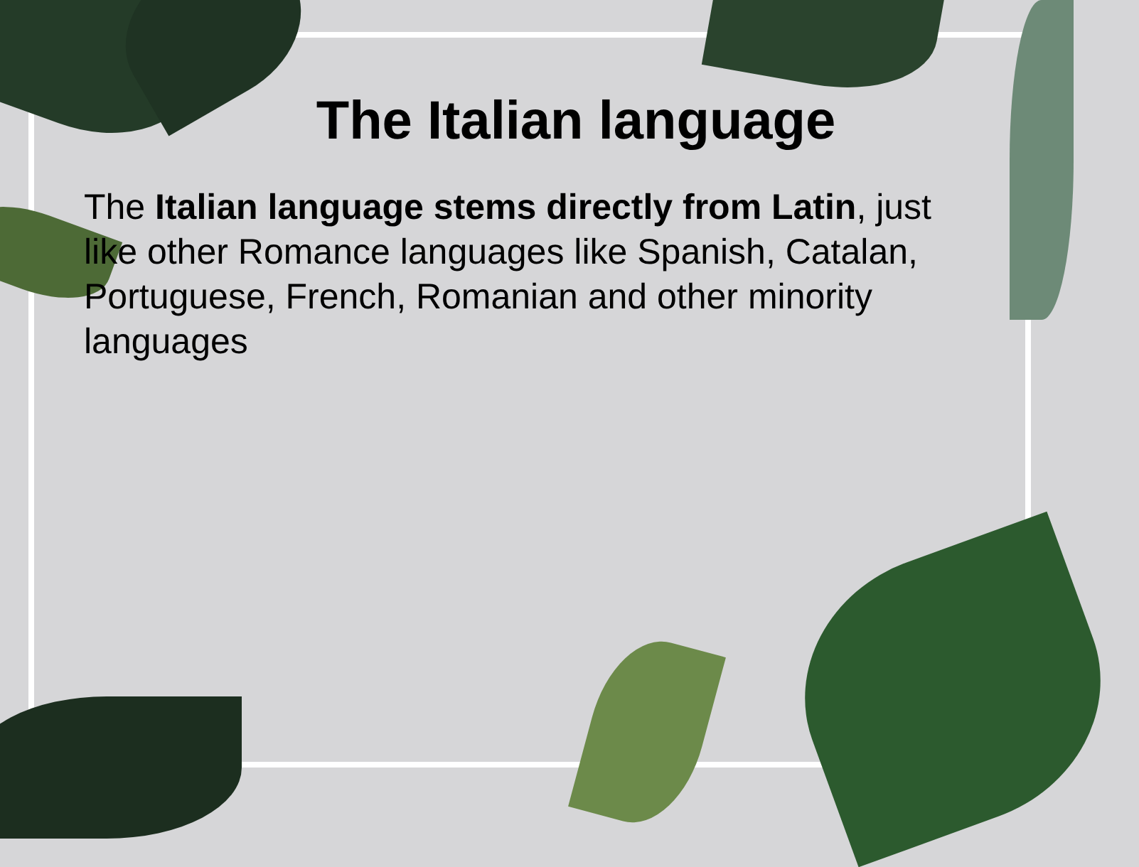The Italian language
The Italian language stems directly from Latin, just like other Romance languages like Spanish, Catalan, Portuguese, French, Romanian and other minority languages